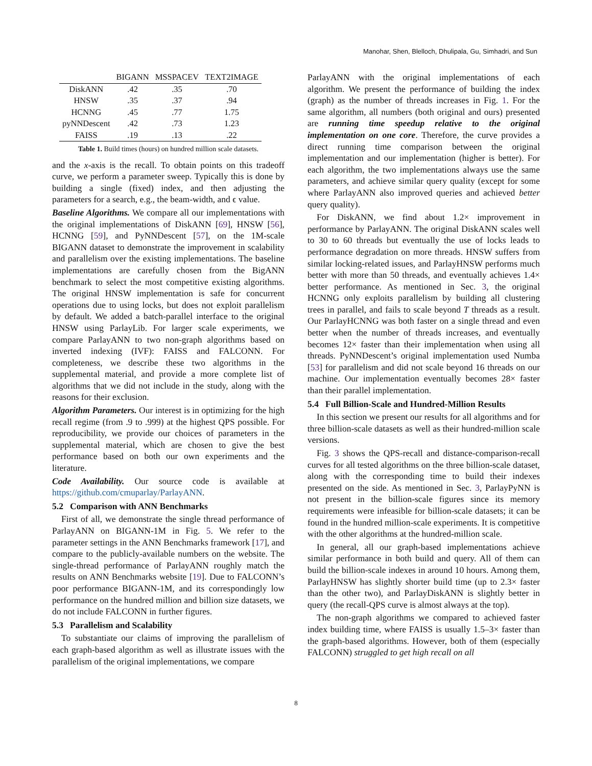Manohar, Shen, Blelloch, Dhulipala, Gu, Simhadri, and Sun
| | BIGANN | MSSPACEV | TEXT2IMAGE |
| --- | --- | --- | --- |
| DiskANN | .42 | .35 | .70 |
| HNSW | .35 | .37 | .94 |
| HCNNG | .45 | .77 | 1.75 |
| pyNNDescent | .42 | .73 | 1.23 |
| FAISS | .19 | .13 | .22 |
Table 1. Build times (hours) on hundred million scale datasets.
and the x-axis is the recall. To obtain points on this tradeoff curve, we perform a parameter sweep. Typically this is done by building a single (fixed) index, and then adjusting the parameters for a search, e.g., the beam-width, and ϵ value.
Baseline Algorithms. We compare all our implementations with the original implementations of DiskANN [69], HNSW [56], HCNNG [59], and PyNNDescent [57], on the 1M-scale BIGANN dataset to demonstrate the improvement in scalability and parallelism over the existing implementations. The baseline implementations are carefully chosen from the BigANN benchmark to select the most competitive existing algorithms. The original HNSW implementation is safe for concurrent operations due to using locks, but does not exploit parallelism by default. We added a batch-parallel interface to the original HNSW using ParlayLib. For larger scale experiments, we compare ParlayANN to two non-graph algorithms based on inverted indexing (IVF): FAISS and FALCONN. For completeness, we describe these two algorithms in the supplemental material, and provide a more complete list of algorithms that we did not include in the study, along with the reasons for their exclusion.
Algorithm Parameters. Our interest is in optimizing for the high recall regime (from .9 to .999) at the highest QPS possible. For reproducibility, we provide our choices of parameters in the supplemental material, which are chosen to give the best performance based on both our own experiments and the literature.
Code Availability. Our source code is available at https://github.com/cmuparlay/ParlayANN.
5.2 Comparison with ANN Benchmarks
First of all, we demonstrate the single thread performance of ParlayANN on BIGANN-1M in Fig. 5. We refer to the parameter settings in the ANN Benchmarks framework [17], and compare to the publicly-available numbers on the website. The single-thread performance of ParlayANN roughly match the results on ANN Benchmarks website [19]. Due to FALCONN’s poor performance BIGANN-1M, and its correspondingly low performance on the hundred million and billion size datasets, we do not include FALCONN in further figures.
5.3 Parallelism and Scalability
To substantiate our claims of improving the parallelism of each graph-based algorithm as well as illustrate issues with the parallelism of the original implementations, we compare
ParlayANN with the original implementations of each algorithm. We present the performance of building the index (graph) as the number of threads increases in Fig. 1. For the same algorithm, all numbers (both original and ours) presented are running time speedup relative to the original implementation on one core. Therefore, the curve provides a direct running time comparison between the original implementation and our implementation (higher is better). For each algorithm, the two implementations always use the same parameters, and achieve similar query quality (except for some where ParlayANN also improved queries and achieved better query quality).
For DiskANN, we find about 1.2× improvement in performance by ParlayANN. The original DiskANN scales well to 30 to 60 threads but eventually the use of locks leads to performance degradation on more threads. HNSW suffers from similar locking-related issues, and ParlayHNSW performs much better with more than 50 threads, and eventually achieves 1.4× better performance. As mentioned in Sec. 3, the original HCNNG only exploits parallelism by building all clustering trees in parallel, and fails to scale beyond T threads as a result. Our ParlayHCNNG was both faster on a single thread and even better when the number of threads increases, and eventually becomes 12× faster than their implementation when using all threads. PyNNDescent’s original implementation used Numba [53] for parallelism and did not scale beyond 16 threads on our machine. Our implementation eventually becomes 28× faster than their parallel implementation.
5.4 Full Billion-Scale and Hundred-Million Results
In this section we present our results for all algorithms and for three billion-scale datasets as well as their hundred-million scale versions.
Fig. 3 shows the QPS-recall and distance-comparison-recall curves for all tested algorithms on the three billion-scale dataset, along with the corresponding time to build their indexes presented on the side. As mentioned in Sec. 3, ParlayPyNN is not present in the billion-scale figures since its memory requirements were infeasible for billion-scale datasets; it can be found in the hundred million-scale experiments. It is competitive with the other algorithms at the hundred-million scale.
In general, all our graph-based implementations achieve similar performance in both build and query. All of them can build the billion-scale indexes in around 10 hours. Among them, ParlayHNSW has slightly shorter build time (up to 2.3× faster than the other two), and ParlayDiskANN is slightly better in query (the recall-QPS curve is almost always at the top).
The non-graph algorithms we compared to achieved faster index building time, where FAISS is usually 1.5–3× faster than the graph-based algorithms. However, both of them (especially FALCONN) struggled to get high recall on all
8